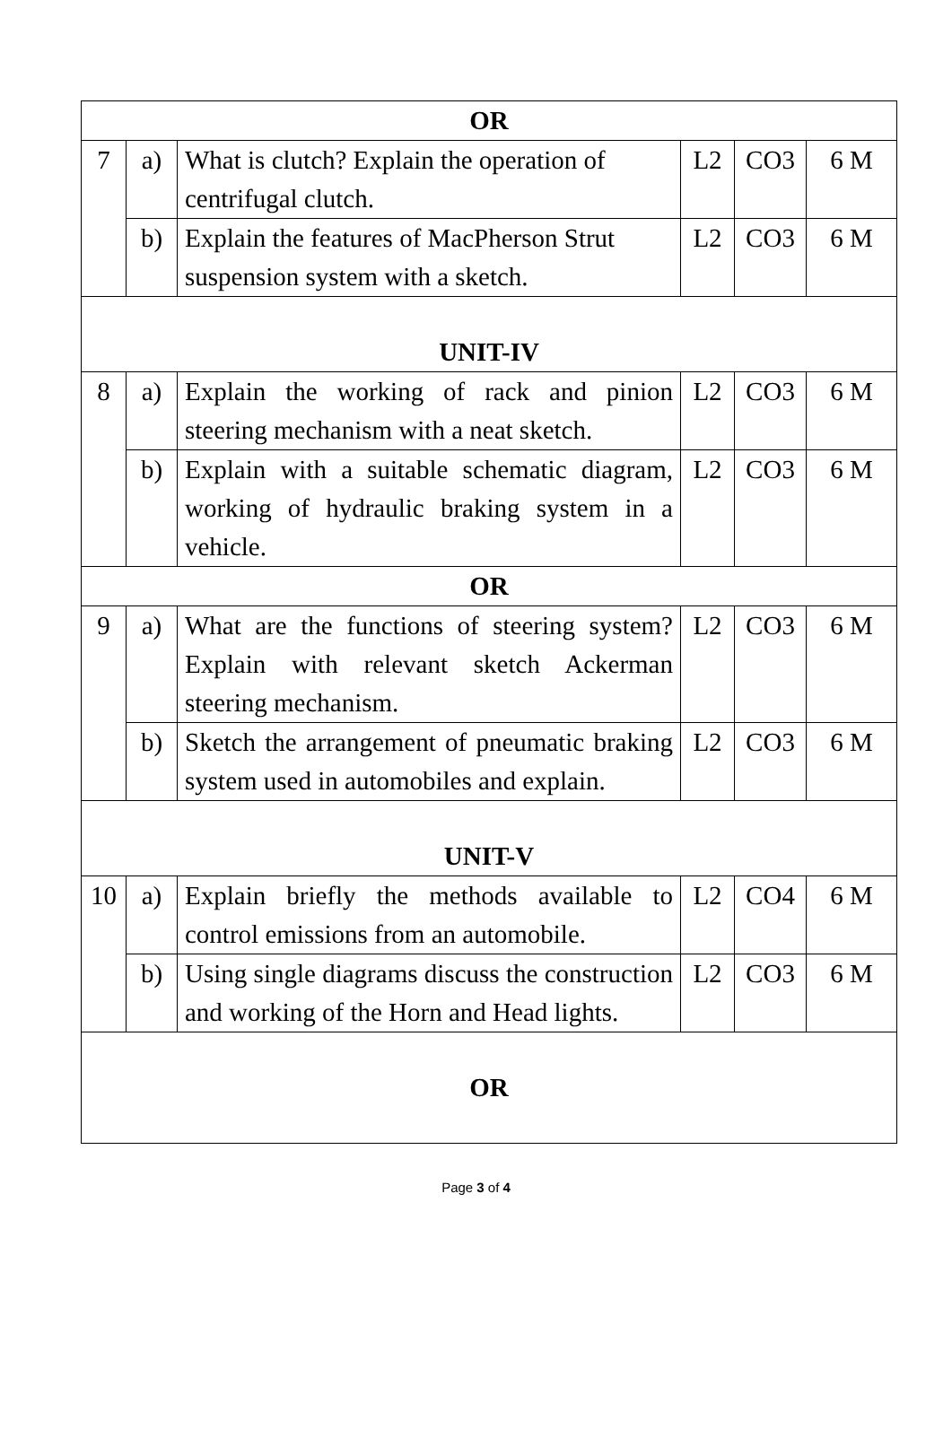| OR | | | | | |
| 7 | a) | What is clutch? Explain the operation of centrifugal clutch. | L2 | CO3 | 6 M |
| | b) | Explain the features of MacPherson Strut suspension system with a sketch. | L2 | CO3 | 6 M |
| UNIT-IV | | | | | |
| 8 | a) | Explain the working of rack and pinion steering mechanism with a neat sketch. | L2 | CO3 | 6 M |
| | b) | Explain with a suitable schematic diagram, working of hydraulic braking system in a vehicle. | L2 | CO3 | 6 M |
| OR | | | | | |
| 9 | a) | What are the functions of steering system? Explain with relevant sketch Ackerman steering mechanism. | L2 | CO3 | 6 M |
| | b) | Sketch the arrangement of pneumatic braking system used in automobiles and explain. | L2 | CO3 | 6 M |
| UNIT-V | | | | | |
| 10 | a) | Explain briefly the methods available to control emissions from an automobile. | L2 | CO4 | 6 M |
| | b) | Using single diagrams discuss the construction and working of the Horn and Head lights. | L2 | CO3 | 6 M |
| OR | | | | | |
Page 3 of 4